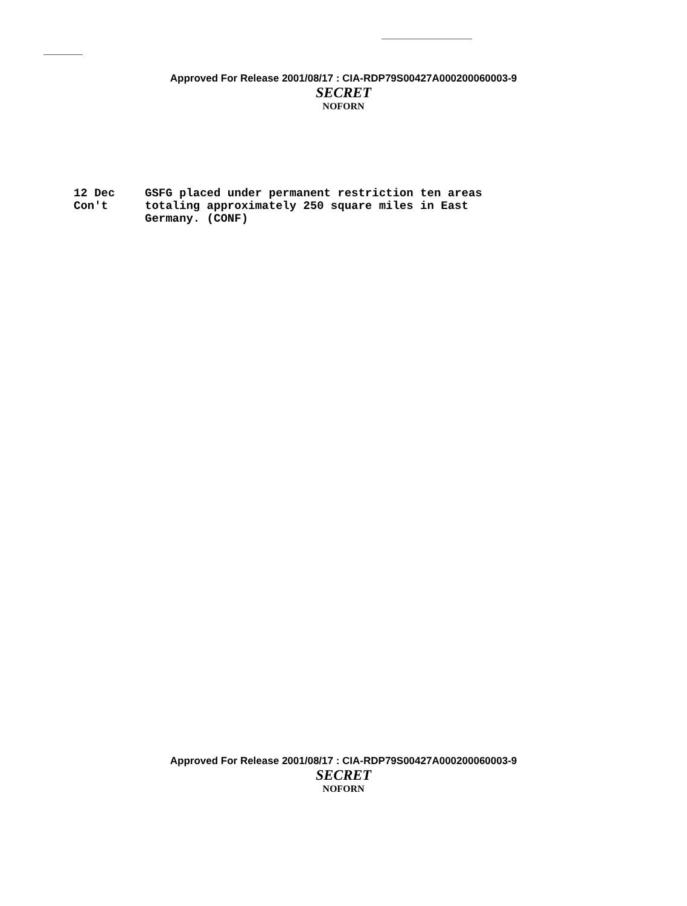Approved For Release 2001/08/17 : CIA-RDP79S00427A000200060003-9
SECRET
NOFORN
12 Dec
Con't
GSFG placed under permanent restriction ten areas
totaling approximately 250 square miles in East
Germany. (CONF)
Approved For Release 2001/08/17 : CIA-RDP79S00427A000200060003-9
SECRET
NOFORN